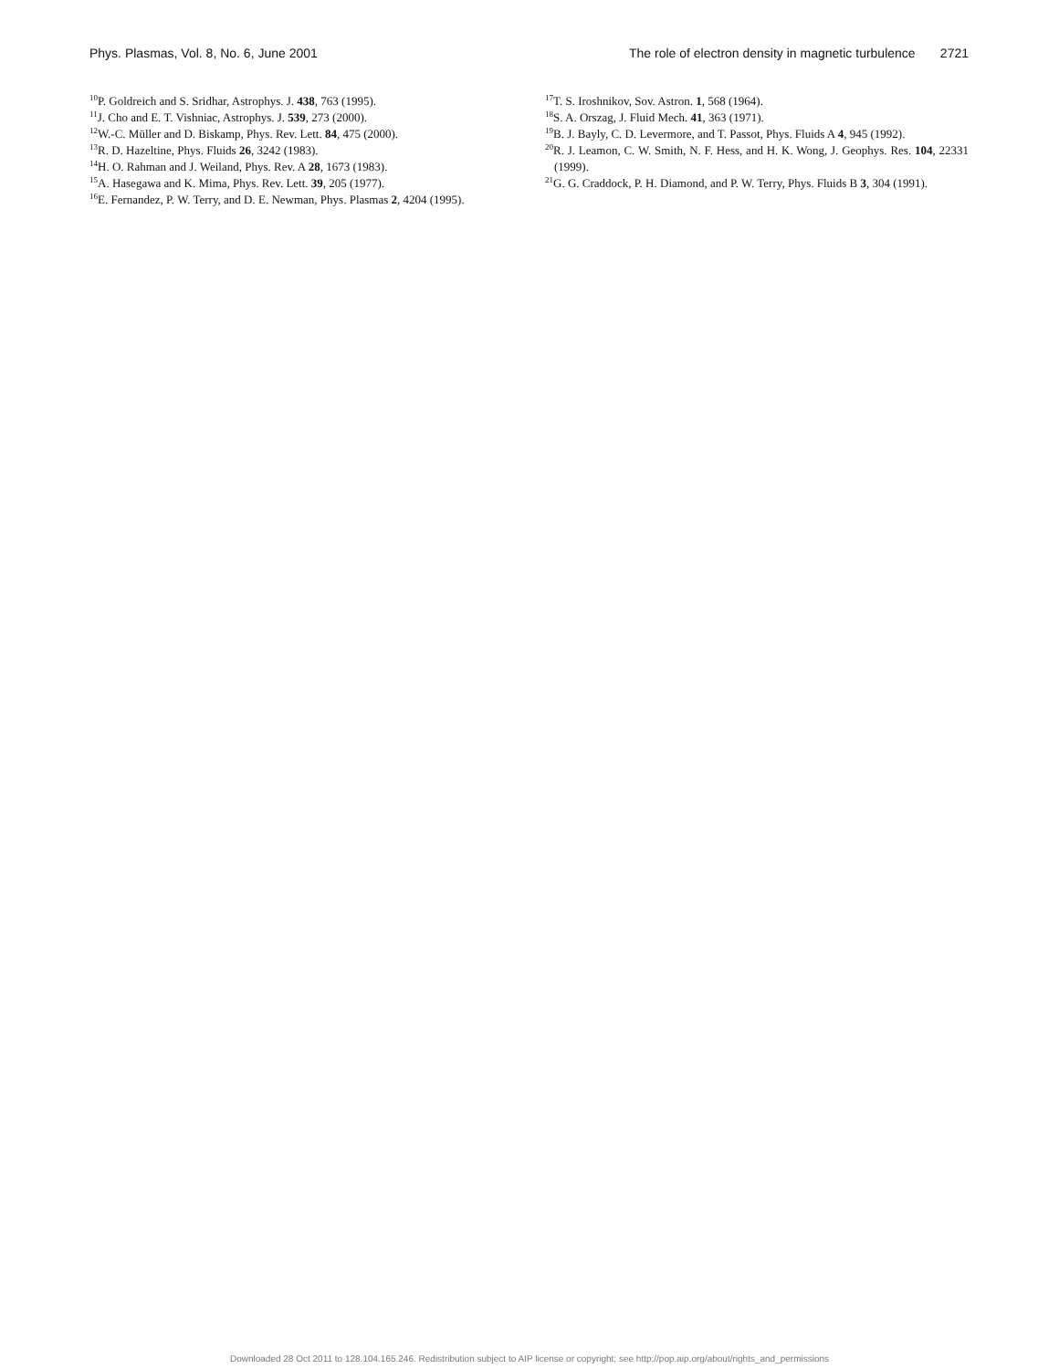Phys. Plasmas, Vol. 8, No. 6, June 2001 The role of electron density in magnetic turbulence 2721
<sup>10</sup> P. Goldreich and S. Sridhar, Astrophys. J. 438, 763 (1995).
<sup>11</sup> J. Cho and E. T. Vishniac, Astrophys. J. 539, 273 (2000).
<sup>12</sup> W.-C. Müller and D. Biskamp, Phys. Rev. Lett. 84, 475 (2000).
<sup>13</sup> R. D. Hazeltine, Phys. Fluids 26, 3242 (1983).
<sup>14</sup>H. O. Rahman and J. Weiland, Phys. Rev. A 28, 1673 (1983).
<sup>15</sup> A. Hasegawa and K. Mima, Phys. Rev. Lett. 39, 205 (1977).
<sup>16</sup> E. Fernandez, P. W. Terry, and D. E. Newman, Phys. Plasmas 2, 4204 (1995).
<sup>17</sup> T. S. Iroshnikov, Sov. Astron. 1, 568 (1964).
<sup>18</sup>S. A. Orszag, J. Fluid Mech. 41, 363 (1971).
<sup>19</sup>B. J. Bayly, C. D. Levermore, and T. Passot, Phys. Fluids A 4, 945 (1992).
<sup>20</sup> R. J. Leamon, C. W. Smith, N. F. Hess, and H. K. Wong, J. Geophys. Res. 104, 22331 (1999).
<sup>21</sup> G. G. Craddock, P. H. Diamond, and P. W. Terry, Phys. Fluids B 3, 304 (1991).
Downloaded 28 Oct 2011 to 128.104.165.246. Redistribution subject to AIP license or copyright; see http://pop.aip.org/about/rights_and_permissions